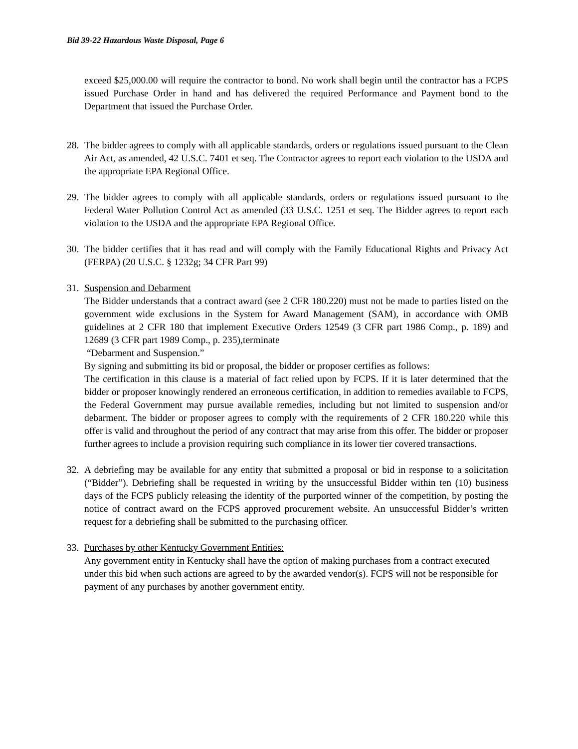Bid 39-22 Hazardous Waste Disposal, Page 6
exceed $25,000.00 will require the contractor to bond. No work shall begin until the contractor has a FCPS issued Purchase Order in hand and has delivered the required Performance and Payment bond to the Department that issued the Purchase Order.
28.
The bidder agrees to comply with all applicable standards, orders or regulations issued pursuant to the Clean Air Act, as amended, 42 U.S.C. 7401 et seq. The Contractor agrees to report each violation to the USDA and the appropriate EPA Regional Office.
29.
The bidder agrees to comply with all applicable standards, orders or regulations issued pursuant to the Federal Water Pollution Control Act as amended (33 U.S.C. 1251 et seq. The Bidder agrees to report each violation to the USDA and the appropriate EPA Regional Office.
30.
The bidder certifies that it has read and will comply with the Family Educational Rights and Privacy Act (FERPA) (20 U.S.C. § 1232g; 34 CFR Part 99)
31.
Suspension and Debarment
The Bidder understands that a contract award (see 2 CFR 180.220) must not be made to parties listed on the government wide exclusions in the System for Award Management (SAM), in accordance with OMB guidelines at 2 CFR 180 that implement Executive Orders 12549 (3 CFR part 1986 Comp., p. 189) and 12689 (3 CFR part 1989 Comp., p. 235),terminate
“Debarment and Suspension.”
By signing and submitting its bid or proposal, the bidder or proposer certifies as follows:
The certification in this clause is a material of fact relied upon by FCPS. If it is later determined that the bidder or proposer knowingly rendered an erroneous certification, in addition to remedies available to FCPS, the Federal Government may pursue available remedies, including but not limited to suspension and/or debarment. The bidder or proposer agrees to comply with the requirements of 2 CFR 180.220 while this offer is valid and throughout the period of any contract that may arise from this offer. The bidder or proposer further agrees to include a provision requiring such compliance in its lower tier covered transactions.
32.
A debriefing may be available for any entity that submitted a proposal or bid in response to a solicitation (“Bidder”). Debriefing shall be requested in writing by the unsuccessful Bidder within ten (10) business days of the FCPS publicly releasing the identity of the purported winner of the competition, by posting the notice of contract award on the FCPS approved procurement website. An unsuccessful Bidder’s written request for a debriefing shall be submitted to the purchasing officer.
33.
Purchases by other Kentucky Government Entities:
Any government entity in Kentucky shall have the option of making purchases from a contract executed under this bid when such actions are agreed to by the awarded vendor(s). FCPS will not be responsible for payment of any purchases by another government entity.